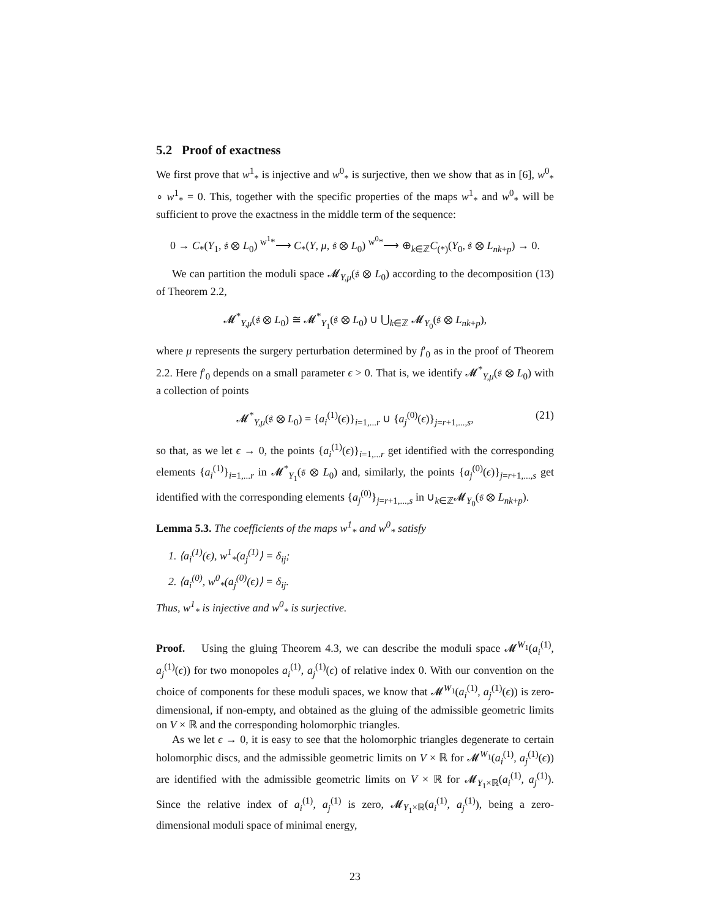5.2 Proof of exactness
We first prove that w<sup>1</sup><sub>*</sub> is injective and w<sup>0</sup><sub>*</sub> is surjective, then we show that as in [6], w<sup>0</sup><sub>*</sub> ∘ w<sup>1</sup><sub>*</sub> = 0. This, together with the specific properties of the maps w<sup>1</sup><sub>*</sub> and w<sup>0</sup><sub>*</sub> will be sufficient to prove the exactness in the middle term of the sequence:
0 → C<sub>*</sub>(Y<sub>1</sub>, 𝔰 ⊗ L<sub>0</sub>) <sup>w<sup>1</sup>*</sup>⟶ C<sub>*</sub>(Y, μ, 𝔰 ⊗ L<sub>0</sub>) <sup>w<sup>0</sup>*</sup>⟶ ⊕<sub>k∈ℤ</sub>C<sub>(*)</sub>(Y<sub>0</sub>, 𝔰 ⊗ L<sub>nk+p</sub>) → 0.
We can partition the moduli space 𝓜<sub>Y,μ</sub>(𝔰 ⊗ L<sub>0</sub>) according to the decomposition (13) of Theorem 2.2,
𝓜<sup>*</sup><sub>Y,μ</sub>(𝔰 ⊗ L<sub>0</sub>) ≅ 𝓜<sup>*</sup><sub>Y<sub>1</sub></sub>(𝔰 ⊗ L<sub>0</sub>) ∪ ⋃<sub>k∈ℤ</sub> 𝓜<sub>Y<sub>0</sub></sub>(𝔰 ⊗ L<sub>nk+p</sub>),
where μ represents the surgery perturbation determined by f′<sub>0</sub> as in the proof of Theorem 2.2. Here f′<sub>0</sub> depends on a small parameter ϵ > 0. That is, we identify 𝓜<sup>*</sup><sub>Y,μ</sub>(𝔰 ⊗ L<sub>0</sub>) with a collection of points
𝓜<sup>*</sup><sub>Y,μ</sub>(𝔰 ⊗ L<sub>0</sub>) = {a<sub>i</sub><sup>(1)</sup>(ϵ)}<sub>i=1,...r</sub> ∪ {a<sub>j</sub><sup>(0)</sup>(ϵ)}<sub>j=r+1,...,s</sub>, (21)
so that, as we let ϵ → 0, the points {a<sub>i</sub><sup>(1)</sup>(ϵ)}<sub>i=1,...r</sub> get identified with the corresponding elements {a<sub>i</sub><sup>(1)</sup>}<sub>i=1,...r</sub> in 𝓜<sup>*</sup><sub>Y<sub>1</sub></sub>(𝔰 ⊗ L<sub>0</sub>) and, similarly, the points {a<sub>j</sub><sup>(0)</sup>(ϵ)}<sub>j=r+1,...,s</sub> get identified with the corresponding elements {a<sub>j</sub><sup>(0)</sup>}<sub>j=r+1,...,s</sub> in ∪<sub>k∈ℤ</sub>𝓜<sub>Y<sub>0</sub></sub>(𝔰 ⊗ L<sub>nk+p</sub>).
Lemma 5.3. The coefficients of the maps w<sup>1</sup><sub>*</sub> and w<sup>0</sup><sub>*</sub> satisfy
1. ⟨a<sub>i</sub><sup>(1)</sup>(ϵ), w<sup>1</sup><sub>*</sub>(a<sub>j</sub><sup>(1)</sup>⟩ = δ<sub>ij</sub>;
2. ⟨a<sub>i</sub><sup>(0)</sup>, w<sup>0</sup><sub>*</sub>(a<sub>j</sub><sup>(0)</sup>(ϵ)⟩ = δ<sub>ij</sub>.
Thus, w<sup>1</sup><sub>*</sub> is injective and w<sup>0</sup><sub>*</sub> is surjective.
Proof. Using the gluing Theorem 4.3, we can describe the moduli space 𝓜<sup>W<sub>1</sub></sup>(a<sub>i</sub><sup>(1)</sup>, a<sub>j</sub><sup>(1)</sup>(ϵ)) for two monopoles a<sub>i</sub><sup>(1)</sup>, a<sub>j</sub><sup>(1)</sup>(ϵ) of relative index 0. With our convention on the choice of components for these moduli spaces, we know that 𝓜<sup>W<sub>1</sub></sup>(a<sub>i</sub><sup>(1)</sup>, a<sub>j</sub><sup>(1)</sup>(ϵ)) is zero-dimensional, if non-empty, and obtained as the gluing of the admissible geometric limits on V × ℝ and the corresponding holomorphic triangles.
As we let ϵ → 0, it is easy to see that the holomorphic triangles degenerate to certain holomorphic discs, and the admissible geometric limits on V × ℝ for 𝓜<sup>W<sub>1</sub></sup>(a<sub>i</sub><sup>(1)</sup>, a<sub>j</sub><sup>(1)</sup>(ϵ)) are identified with the admissible geometric limits on V × ℝ for 𝓜<sub>Y<sub>1</sub>×ℝ</sub>(a<sub>i</sub><sup>(1)</sup>, a<sub>j</sub><sup>(1)</sup>). Since the relative index of a<sub>i</sub><sup>(1)</sup>, a<sub>j</sub><sup>(1)</sup> is zero, 𝓜<sub>Y<sub>1</sub>×ℝ</sub>(a<sub>i</sub><sup>(1)</sup>, a<sub>j</sub><sup>(1)</sup>), being a zero-dimensional moduli space of minimal energy,
23